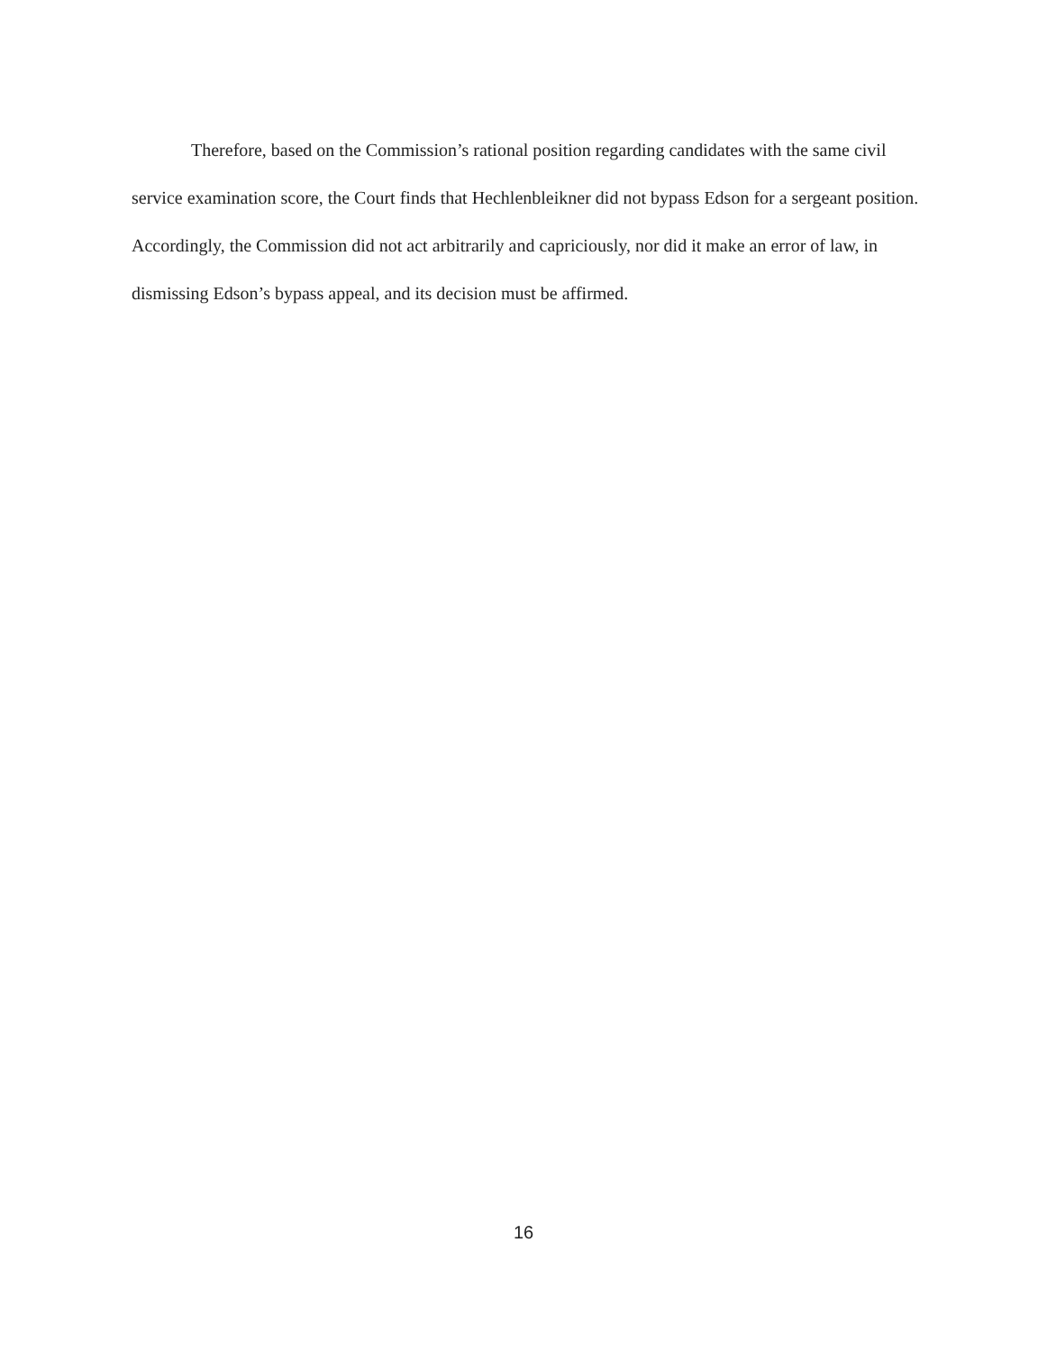Therefore, based on the Commission’s rational position regarding candidates with the same civil service examination score, the Court finds that Hechlenbleikner did not bypass Edson for a sergeant position. Accordingly, the Commission did not act arbitrarily and capriciously, nor did it make an error of law, in dismissing Edson’s bypass appeal, and its decision must be affirmed.
16